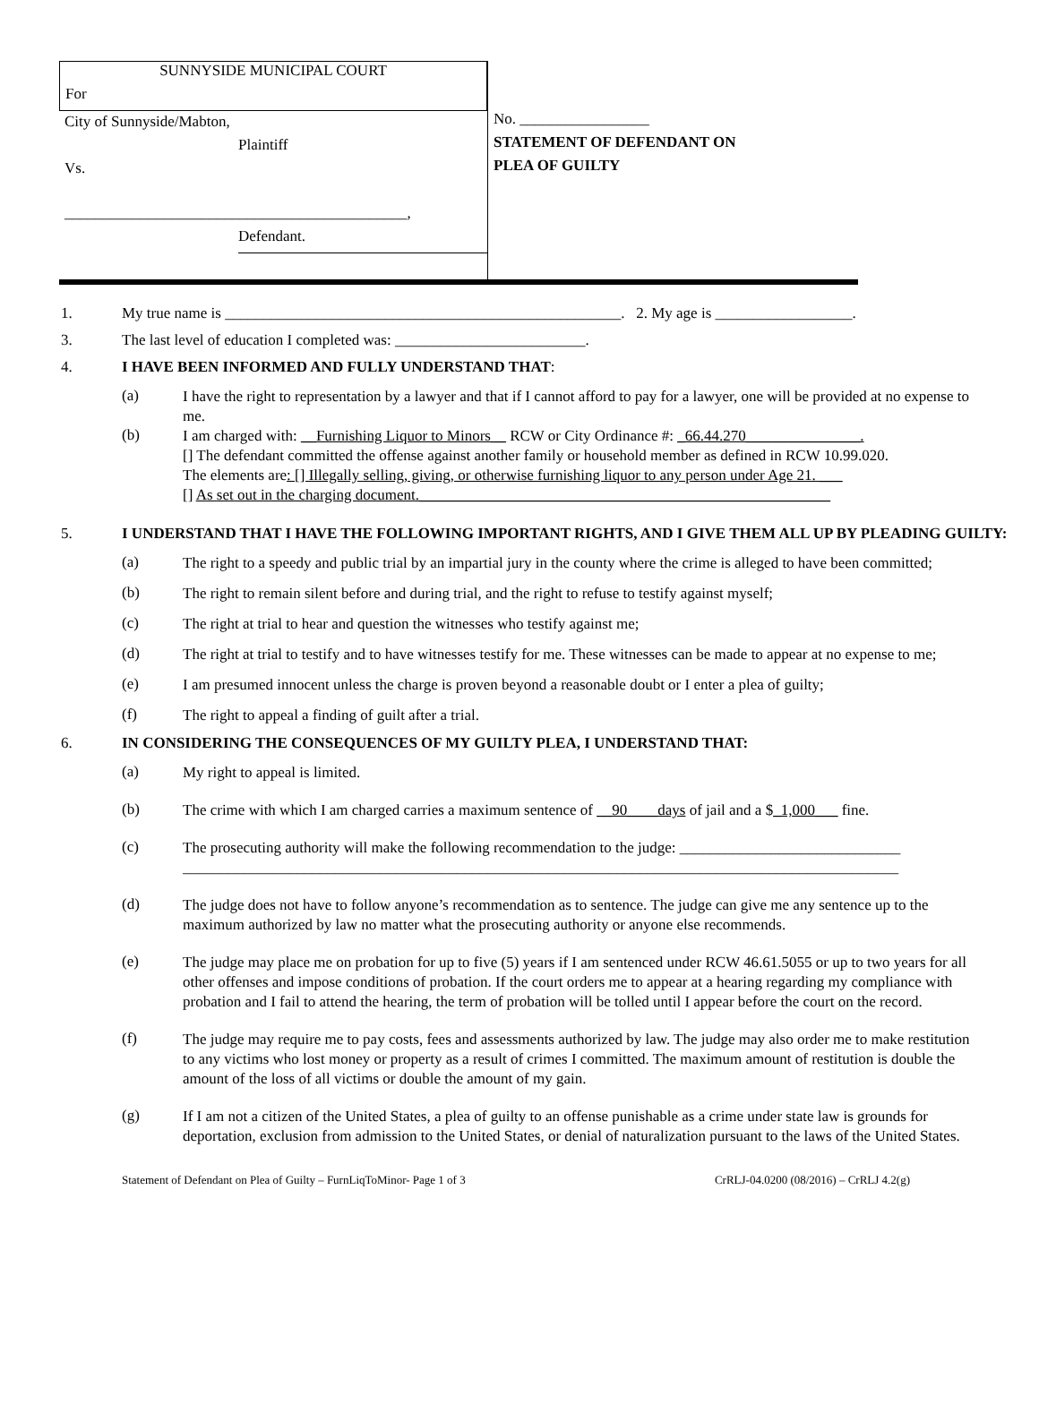SUNNYSIDE MUNICIPAL COURT
For
City of Sunnyside/Mabton,
Plaintiff
Vs.
_____________________________________________,
Defendant.
No. _________________
STATEMENT OF DEFENDANT ON
PLEA OF GUILTY
1. My true name is ____________________________________________________. 2. My age is __________________.
3. The last level of education I completed was: _________________________.
4. I HAVE BEEN INFORMED AND FULLY UNDERSTAND THAT:
(a)
I have the right to representation by a lawyer and that if I cannot afford to pay for a lawyer, one will be provided at no expense to me.
(b)
I am charged with: __Furnishing Liquor to Minors__ RCW or City Ordinance #: _66.44.270_______________.
[] The defendant committed the offense against another family or household member as defined in RCW 10.99.020.
The elements are: [] Illegally selling, giving, or otherwise furnishing liquor to any person under Age 21. ___
[] As set out in the charging document.______________________________________________________
5. I UNDERSTAND THAT I HAVE THE FOLLOWING IMPORTANT RIGHTS, AND I GIVE THEM ALL UP BY PLEADING GUILTY:
(a)
The right to a speedy and public trial by an impartial jury in the county where the crime is alleged to have been committed;
(b)
The right to remain silent before and during trial, and the right to refuse to testify against myself;
(c)
The right at trial to hear and question the witnesses who testify against me;
(d)
The right at trial to testify and to have witnesses testify for me. These witnesses can be made to appear at no expense to me;
(e)
I am presumed innocent unless the charge is proven beyond a reasonable doubt or I enter a plea of guilty;
(f)
The right to appeal a finding of guilt after a trial.
6. IN CONSIDERING THE CONSEQUENCES OF MY GUILTY PLEA, I UNDERSTAND THAT:
(a)
My right to appeal is limited.
(b)
The crime with which I am charged carries a maximum sentence of __90____days of jail and a $_1,000___ fine.
(c)
The prosecuting authority will make the following recommendation to the judge: _____________________________
______________________________________________________________________________________________
(d)
The judge does not have to follow anyone’s recommendation as to sentence. The judge can give me any sentence up to the maximum authorized by law no matter what the prosecuting authority or anyone else recommends.
(e)
The judge may place me on probation for up to five (5) years if I am sentenced under RCW 46.61.5055 or up to two years for all other offenses and impose conditions of probation. If the court orders me to appear at a hearing regarding my compliance with probation and I fail to attend the hearing, the term of probation will be tolled until I appear before the court on the record.
(f)
The judge may require me to pay costs, fees and assessments authorized by law. The judge may also order me to make restitution to any victims who lost money or property as a result of crimes I committed. The maximum amount of restitution is double the amount of the loss of all victims or double the amount of my gain.
(g)
If I am not a citizen of the United States, a plea of guilty to an offense punishable as a crime under state law is grounds for deportation, exclusion from admission to the United States, or denial of naturalization pursuant to the laws of the United States.
Statement of Defendant on Plea of Guilty – FurnLiqToMinor- Page 1 of 3 CrRLJ-04.0200 (08/2016) – CrRLJ 4.2(g)